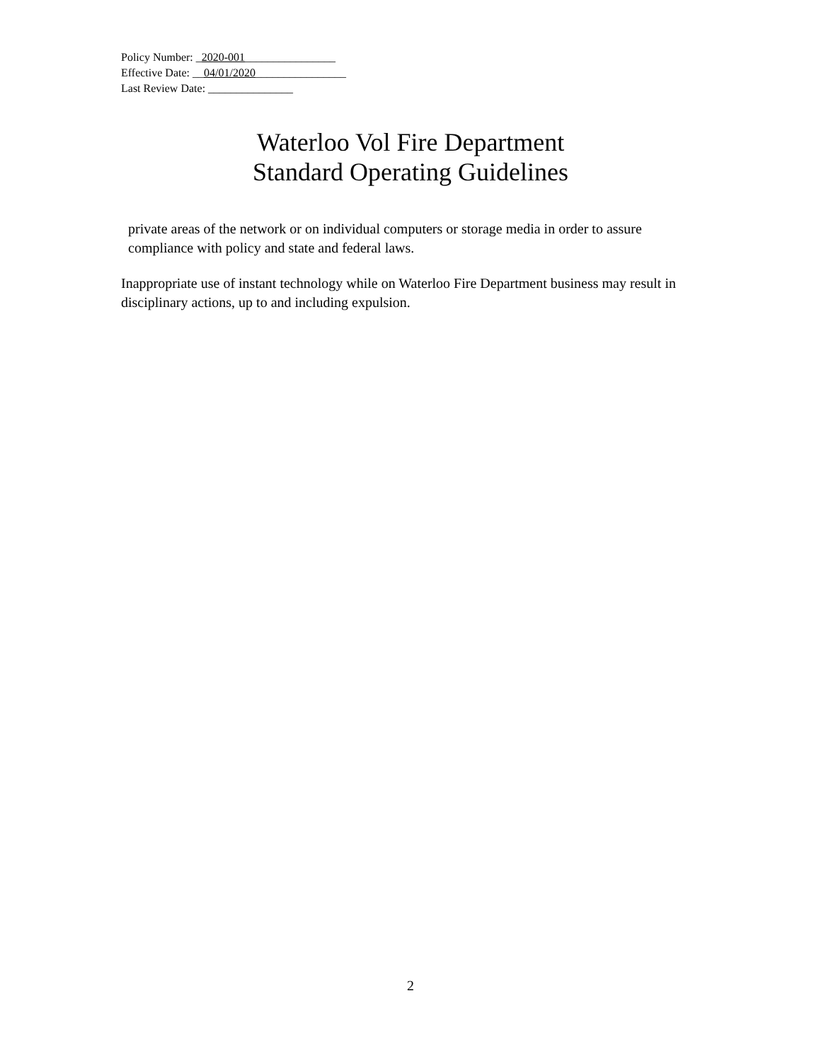Policy Number: _2020-001________________
Effective Date: __04/01/2020________________
Last Review Date: _______________
Waterloo Vol Fire Department
Standard Operating Guidelines
private areas of the network or on individual computers or storage media in order to assure compliance with policy and state and federal laws.
Inappropriate use of instant technology while on Waterloo Fire Department business may result in disciplinary actions, up to and including expulsion.
2